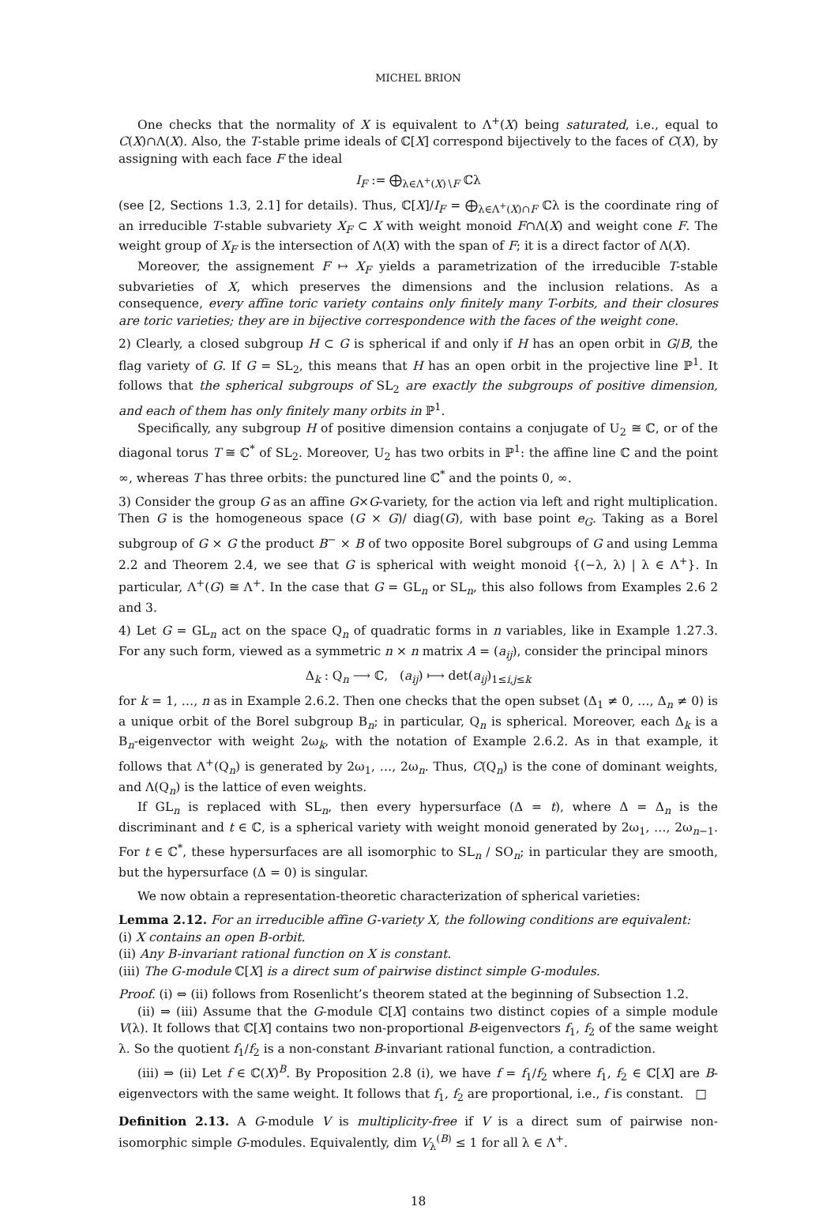MICHEL BRION
One checks that the normality of X is equivalent to Λ<sup>+</sup>(X) being saturated, i.e., equal to C(X)∩Λ(X). Also, the T-stable prime ideals of ℂ[X] correspond bijectively to the faces of C(X), by assigning with each face F the ideal
I<sub>F</sub> := ⨁<sub>λ∈Λ<sup>+</sup>(X)∖F</sub> ℂλ
(see [2, Sections 1.3, 2.1] for details). Thus, ℂ[X]/I<sub>F</sub> = ⨁<sub>λ∈Λ<sup>+</sup>(X)∩F</sub> ℂλ is the coordinate ring of an irreducible T-stable subvariety X<sub>F</sub> ⊂ X with weight monoid F∩Λ(X) and weight cone F. The weight group of X<sub>F</sub> is the intersection of Λ(X) with the span of F; it is a direct factor of Λ(X).
Moreover, the assignement F ↦ X<sub>F</sub> yields a parametrization of the irreducible T-stable subvarieties of X, which preserves the dimensions and the inclusion relations. As a consequence, every affine toric variety contains only finitely many T-orbits, and their closures are toric varieties; they are in bijective correspondence with the faces of the weight cone.
2) Clearly, a closed subgroup H ⊂ G is spherical if and only if H has an open orbit in G/B, the flag variety of G. If G = SL<sub>2</sub>, this means that H has an open orbit in the projective line ℙ<sup>1</sup>. It follows that the spherical subgroups of SL<sub>2</sub> are exactly the subgroups of positive dimension, and each of them has only finitely many orbits in ℙ<sup>1</sup>.
Specifically, any subgroup H of positive dimension contains a conjugate of U<sub>2</sub> ≅ ℂ, or of the diagonal torus T ≅ ℂ<sup>*</sup> of SL<sub>2</sub>. Moreover, U<sub>2</sub> has two orbits in ℙ<sup>1</sup>: the affine line ℂ and the point ∞, whereas T has three orbits: the punctured line ℂ<sup>*</sup> and the points 0, ∞.
3) Consider the group G as an affine G×G-variety, for the action via left and right multiplication. Then G is the homogeneous space (G × G)/ diag(G), with base point e<sub>G</sub>. Taking as a Borel subgroup of G × G the product B<sup>−</sup> × B of two opposite Borel subgroups of G and using Lemma 2.2 and Theorem 2.4, we see that G is spherical with weight monoid {(−λ, λ) | λ ∈ Λ<sup>+</sup>}. In particular, Λ<sup>+</sup>(G) ≅ Λ<sup>+</sup>. In the case that G = GL<sub>n</sub> or SL<sub>n</sub>, this also follows from Examples 2.6 2 and 3.
4) Let G = GL<sub>n</sub> act on the space Q<sub>n</sub> of quadratic forms in n variables, like in Example 1.27.3. For any such form, viewed as a symmetric n × n matrix A = (a<sub>ij</sub>), consider the principal minors
Δ<sub>k</sub> : Q<sub>n</sub> ⟶ ℂ, (a<sub>ij</sub>) ⟼ det(a<sub>ij</sub>)<sub>1≤i,j≤k</sub>
for k = 1, …, n as in Example 2.6.2. Then one checks that the open subset (Δ<sub>1</sub> ≠ 0, …, Δ<sub>n</sub> ≠ 0) is a unique orbit of the Borel subgroup B<sub>n</sub>; in particular, Q<sub>n</sub> is spherical. Moreover, each Δ<sub>k</sub> is a B<sub>n</sub>-eigenvector with weight 2ω<sub>k</sub>, with the notation of Example 2.6.2. As in that example, it follows that Λ<sup>+</sup>(Q<sub>n</sub>) is generated by 2ω<sub>1</sub>, …, 2ω<sub>n</sub>. Thus, C(Q<sub>n</sub>) is the cone of dominant weights, and Λ(Q<sub>n</sub>) is the lattice of even weights.
If GL<sub>n</sub> is replaced with SL<sub>n</sub>, then every hypersurface (Δ = t), where Δ = Δ<sub>n</sub> is the discriminant and t ∈ ℂ, is a spherical variety with weight monoid generated by 2ω<sub>1</sub>, …, 2ω<sub>n−1</sub>. For t ∈ ℂ<sup>*</sup>, these hypersurfaces are all isomorphic to SL<sub>n</sub> / SO<sub>n</sub>; in particular they are smooth, but the hypersurface (Δ = 0) is singular.
We now obtain a representation-theoretic characterization of spherical varieties:
Lemma 2.12. For an irreducible affine G-variety X, the following conditions are equivalent:
(i) X contains an open B-orbit.
(ii) Any B-invariant rational function on X is constant.
(iii) The G-module ℂ[X] is a direct sum of pairwise distinct simple G-modules.
Proof. (i) ⇔ (ii) follows from Rosenlicht’s theorem stated at the beginning of Subsection 1.2.
(ii) ⇒ (iii) Assume that the G-module ℂ[X] contains two distinct copies of a simple module V(λ). It follows that ℂ[X] contains two non-proportional B-eigenvectors f<sub>1</sub>, f<sub>2</sub> of the same weight λ. So the quotient f<sub>1</sub>/f<sub>2</sub> is a non-constant B-invariant rational function, a contradiction.
(iii) ⇒ (ii) Let f ∈ ℂ(X)<sup>B</sup>. By Proposition 2.8 (i), we have f = f<sub>1</sub>/f<sub>2</sub> where f<sub>1</sub>, f<sub>2</sub> ∈ ℂ[X] are B-eigenvectors with the same weight. It follows that f<sub>1</sub>, f<sub>2</sub> are proportional, i.e., f is constant. □
Definition 2.13. A G-module V is multiplicity-free if V is a direct sum of pairwise non-isomorphic simple G-modules. Equivalently, dim V<sub>λ</sub><sup>(B)</sup> ≤ 1 for all λ ∈ Λ<sup>+</sup>.
18